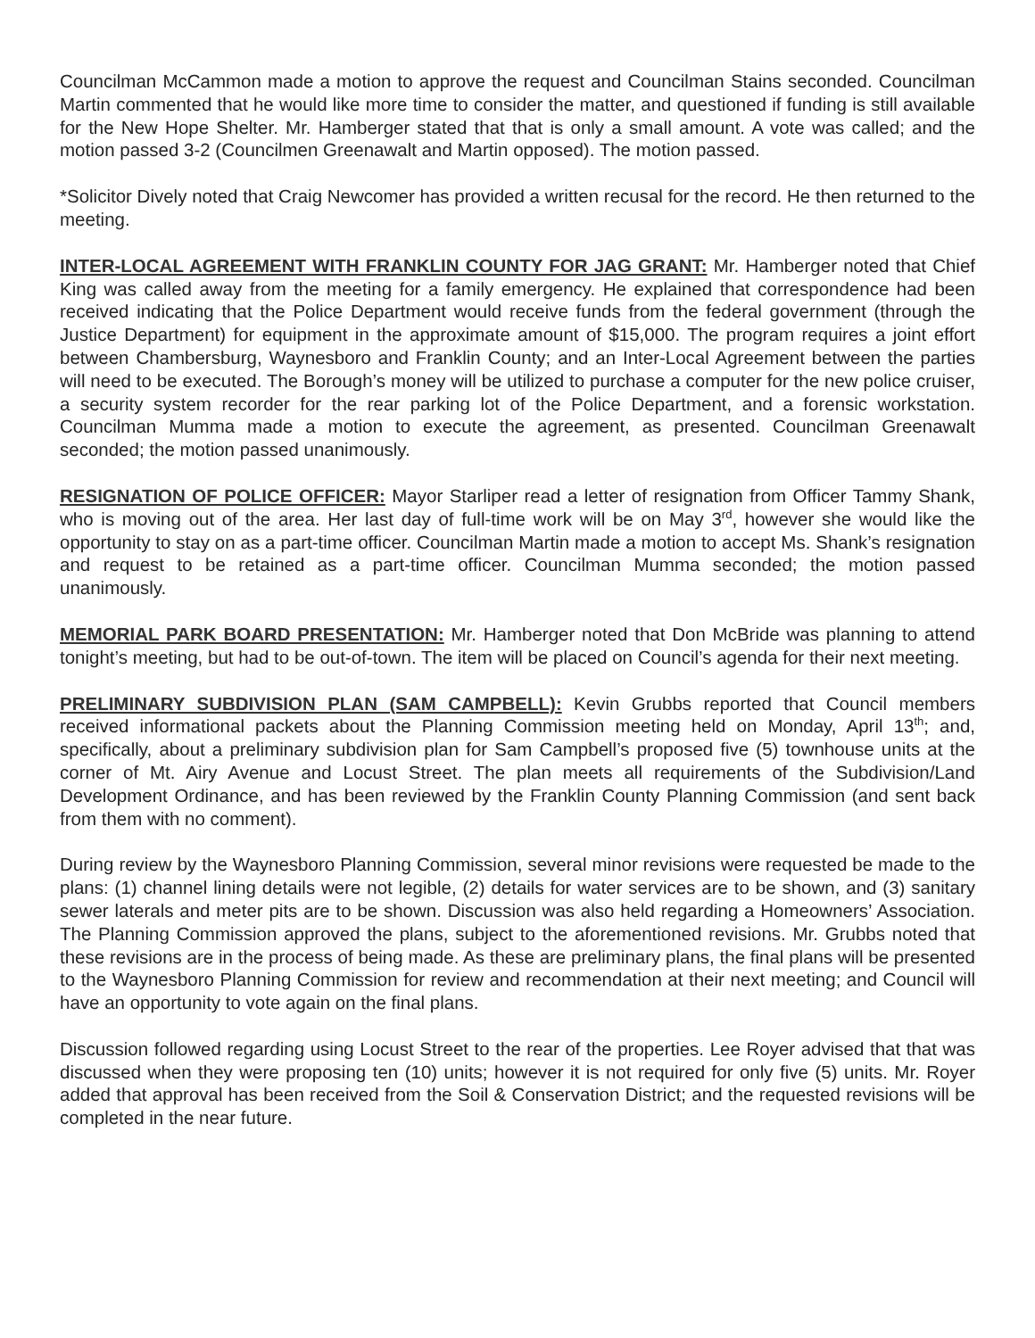Councilman McCammon made a motion to approve the request and Councilman Stains seconded. Councilman Martin commented that he would like more time to consider the matter, and questioned if funding is still available for the New Hope Shelter. Mr. Hamberger stated that that is only a small amount. A vote was called; and the motion passed 3-2 (Councilmen Greenawalt and Martin opposed). The motion passed.
*Solicitor Dively noted that Craig Newcomer has provided a written recusal for the record. He then returned to the meeting.
INTER-LOCAL AGREEMENT WITH FRANKLIN COUNTY FOR JAG GRANT: Mr. Hamberger noted that Chief King was called away from the meeting for a family emergency. He explained that correspondence had been received indicating that the Police Department would receive funds from the federal government (through the Justice Department) for equipment in the approximate amount of $15,000. The program requires a joint effort between Chambersburg, Waynesboro and Franklin County; and an Inter-Local Agreement between the parties will need to be executed. The Borough’s money will be utilized to purchase a computer for the new police cruiser, a security system recorder for the rear parking lot of the Police Department, and a forensic workstation. Councilman Mumma made a motion to execute the agreement, as presented. Councilman Greenawalt seconded; the motion passed unanimously.
RESIGNATION OF POLICE OFFICER: Mayor Starliper read a letter of resignation from Officer Tammy Shank, who is moving out of the area. Her last day of full-time work will be on May 3<sup>rd</sup>, however she would like the opportunity to stay on as a part-time officer. Councilman Martin made a motion to accept Ms. Shank’s resignation and request to be retained as a part-time officer. Councilman Mumma seconded; the motion passed unanimously.
MEMORIAL PARK BOARD PRESENTATION: Mr. Hamberger noted that Don McBride was planning to attend tonight’s meeting, but had to be out-of-town. The item will be placed on Council’s agenda for their next meeting.
PRELIMINARY SUBDIVISION PLAN (SAM CAMPBELL): Kevin Grubbs reported that Council members received informational packets about the Planning Commission meeting held on Monday, April 13<sup>th</sup>; and, specifically, about a preliminary subdivision plan for Sam Campbell’s proposed five (5) townhouse units at the corner of Mt. Airy Avenue and Locust Street. The plan meets all requirements of the Subdivision/Land Development Ordinance, and has been reviewed by the Franklin County Planning Commission (and sent back from them with no comment).
During review by the Waynesboro Planning Commission, several minor revisions were requested be made to the plans: (1) channel lining details were not legible, (2) details for water services are to be shown, and (3) sanitary sewer laterals and meter pits are to be shown. Discussion was also held regarding a Homeowners’ Association. The Planning Commission approved the plans, subject to the aforementioned revisions. Mr. Grubbs noted that these revisions are in the process of being made. As these are preliminary plans, the final plans will be presented to the Waynesboro Planning Commission for review and recommendation at their next meeting; and Council will have an opportunity to vote again on the final plans.
Discussion followed regarding using Locust Street to the rear of the properties. Lee Royer advised that that was discussed when they were proposing ten (10) units; however it is not required for only five (5) units. Mr. Royer added that approval has been received from the Soil & Conservation District; and the requested revisions will be completed in the near future.